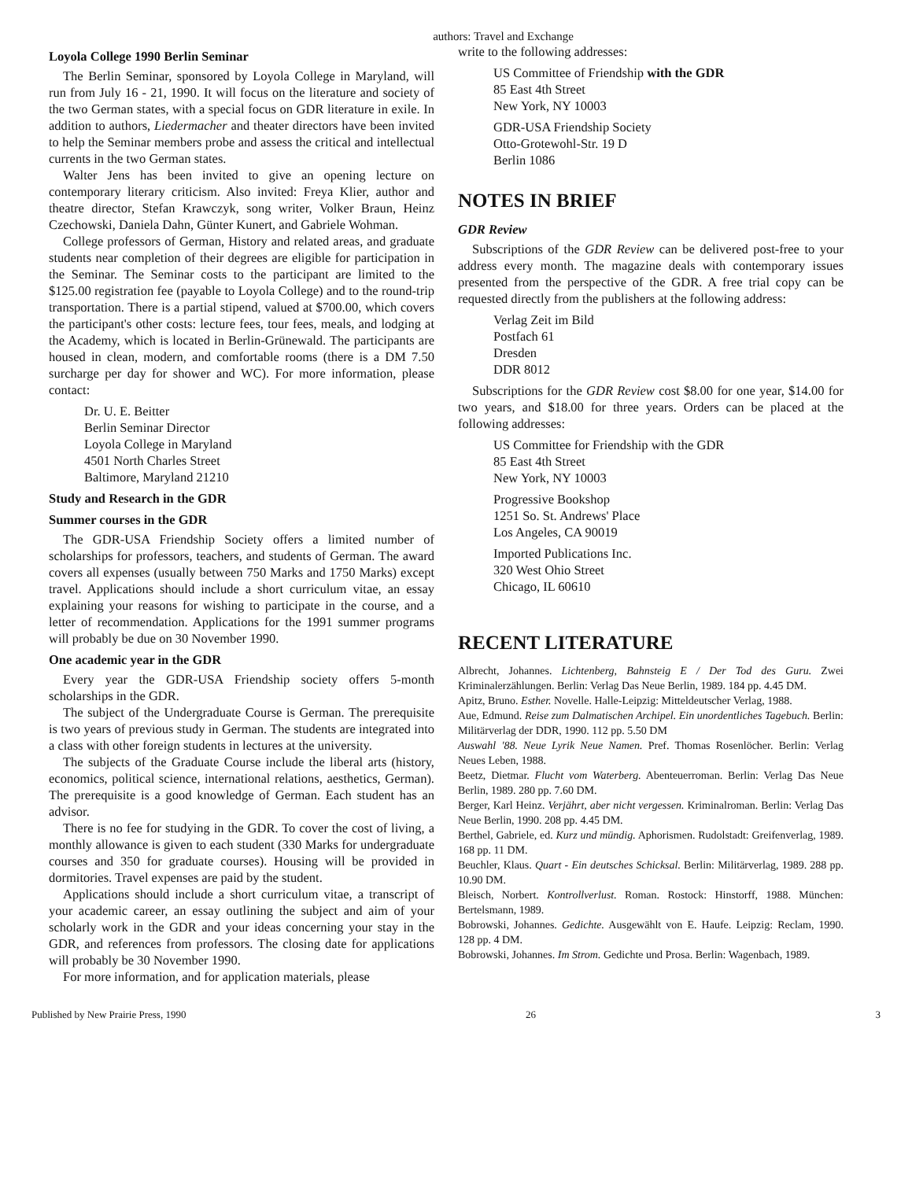authors: Travel and Exchange
Loyola College 1990 Berlin Seminar
The Berlin Seminar, sponsored by Loyola College in Maryland, will run from July 16 - 21, 1990. It will focus on the literature and society of the two German states, with a special focus on GDR literature in exile. In addition to authors, Liedermacher and theater directors have been invited to help the Seminar members probe and assess the critical and intellectual currents in the two German states.
Walter Jens has been invited to give an opening lecture on contemporary literary criticism. Also invited: Freya Klier, author and theatre director, Stefan Krawczyk, song writer, Volker Braun, Heinz Czechowski, Daniela Dahn, Günter Kunert, and Gabriele Wohman.
College professors of German, History and related areas, and graduate students near completion of their degrees are eligible for participation in the Seminar. The Seminar costs to the participant are limited to the $125.00 registration fee (payable to Loyola College) and to the round-trip transportation. There is a partial stipend, valued at $700.00, which covers the participant's other costs: lecture fees, tour fees, meals, and lodging at the Academy, which is located in Berlin-Grünewald. The participants are housed in clean, modern, and comfortable rooms (there is a DM 7.50 surcharge per day for shower and WC). For more information, please contact:
Dr. U. E. Beitter
Berlin Seminar Director
Loyola College in Maryland
4501 North Charles Street
Baltimore, Maryland 21210
Study and Research in the GDR
Summer courses in the GDR
The GDR-USA Friendship Society offers a limited number of scholarships for professors, teachers, and students of German. The award covers all expenses (usually between 750 Marks and 1750 Marks) except travel. Applications should include a short curriculum vitae, an essay explaining your reasons for wishing to participate in the course, and a letter of recommendation. Applications for the 1991 summer programs will probably be due on 30 November 1990.
One academic year in the GDR
Every year the GDR-USA Friendship society offers 5-month scholarships in the GDR.
The subject of the Undergraduate Course is German. The prerequisite is two years of previous study in German. The students are integrated into a class with other foreign students in lectures at the university.
The subjects of the Graduate Course include the liberal arts (history, economics, political science, international relations, aesthetics, German). The prerequisite is a good knowledge of German. Each student has an advisor.
There is no fee for studying in the GDR. To cover the cost of living, a monthly allowance is given to each student (330 Marks for undergraduate courses and 350 for graduate courses). Housing will be provided in dormitories. Travel expenses are paid by the student.
Applications should include a short curriculum vitae, a transcript of your academic career, an essay outlining the subject and aim of your scholarly work in the GDR and your ideas concerning your stay in the GDR, and references from professors. The closing date for applications will probably be 30 November 1990.
For more information, and for application materials, please
write to the following addresses:
US Committee of Friendship with the GDR
85 East 4th Street
New York, NY 10003
GDR-USA Friendship Society
Otto-Grotewohl-Str. 19 D
Berlin 1086
NOTES IN BRIEF
GDR Review
Subscriptions of the GDR Review can be delivered post-free to your address every month. The magazine deals with contemporary issues presented from the perspective of the GDR. A free trial copy can be requested directly from the publishers at the following address:
Verlag Zeit im Bild
Postfach 61
Dresden
DDR 8012
Subscriptions for the GDR Review cost $8.00 for one year, $14.00 for two years, and $18.00 for three years. Orders can be placed at the following addresses:
US Committee for Friendship with the GDR
85 East 4th Street
New York, NY 10003
Progressive Bookshop
1251 So. St. Andrews' Place
Los Angeles, CA 90019
Imported Publications Inc.
320 West Ohio Street
Chicago, IL 60610
RECENT LITERATURE
Albrecht, Johannes. Lichtenberg, Bahnsteig E / Der Tod des Guru. Zwei Kriminalerzählungen. Berlin: Verlag Das Neue Berlin, 1989. 184 pp. 4.45 DM.
Apitz, Bruno. Esther. Novelle. Halle-Leipzig: Mitteldeutscher Verlag, 1988.
Aue, Edmund. Reise zum Dalmatischen Archipel. Ein unordentliches Tagebuch. Berlin: Militärverlag der DDR, 1990. 112 pp. 5.50 DM
Auswahl '88. Neue Lyrik Neue Namen. Pref. Thomas Rosenlöcher. Berlin: Verlag Neues Leben, 1988.
Beetz, Dietmar. Flucht vom Waterberg. Abenteuerroman. Berlin: Verlag Das Neue Berlin, 1989. 280 pp. 7.60 DM.
Berger, Karl Heinz. Verjährt, aber nicht vergessen. Kriminalroman. Berlin: Verlag Das Neue Berlin, 1990. 208 pp. 4.45 DM.
Berthel, Gabriele, ed. Kurz und mündig. Aphorismen. Rudolstadt: Greifenverlag, 1989. 168 pp. 11 DM.
Beuchler, Klaus. Quart - Ein deutsches Schicksal. Berlin: Militärverlag, 1989. 288 pp. 10.90 DM.
Bleisch, Norbert. Kontrollverlust. Roman. Rostock: Hinstorff, 1988. München: Bertelsmann, 1989.
Bobrowski, Johannes. Gedichte. Ausgewählt von E. Haufe. Leipzig: Reclam, 1990. 128 pp. 4 DM.
Bobrowski, Johannes. Im Strom. Gedichte und Prosa. Berlin: Wagenbach, 1989.
Published by New Prairie Press, 1990 26 3